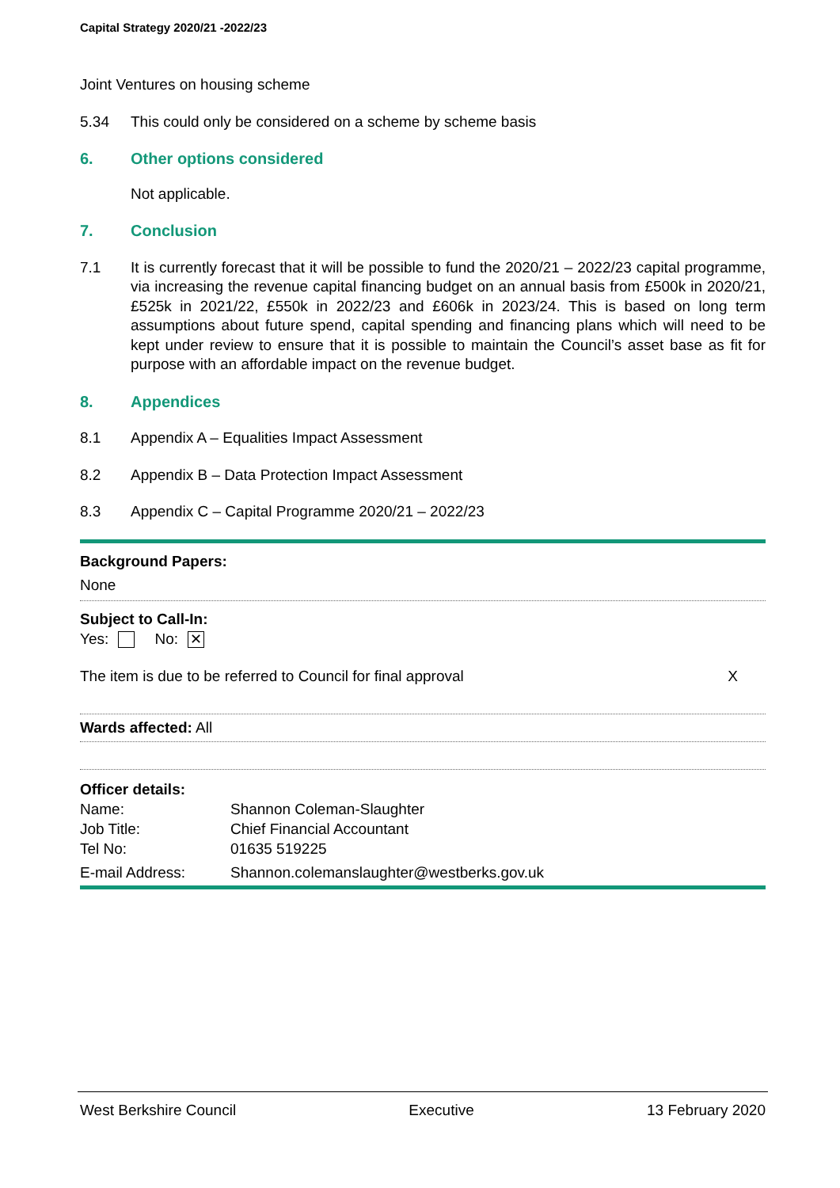Capital Strategy 2020/21 -2022/23
Joint Ventures on housing scheme
5.34 This could only be considered on a scheme by scheme basis
6. Other options considered
Not applicable.
7. Conclusion
7.1 It is currently forecast that it will be possible to fund the 2020/21 – 2022/23 capital programme, via increasing the revenue capital financing budget on an annual basis from £500k in 2020/21, £525k in 2021/22, £550k in 2022/23 and £606k in 2023/24. This is based on long term assumptions about future spend, capital spending and financing plans which will need to be kept under review to ensure that it is possible to maintain the Council’s asset base as fit for purpose with an affordable impact on the revenue budget.
8. Appendices
8.1 Appendix A – Equalities Impact Assessment
8.2 Appendix B – Data Protection Impact Assessment
8.3 Appendix C – Capital Programme 2020/21 – 2022/23
Background Papers:
None
Subject to Call-In:
Yes: No: ✕
The item is due to be referred to Council for final approval X
Wards affected: All
Officer details:
Name: Shannon Coleman-Slaughter
Job Title: Chief Financial Accountant
Tel No: 01635 519225
E-mail Address: Shannon.colemanslaughter@westberks.gov.uk
West Berkshire Council Executive 13 February 2020